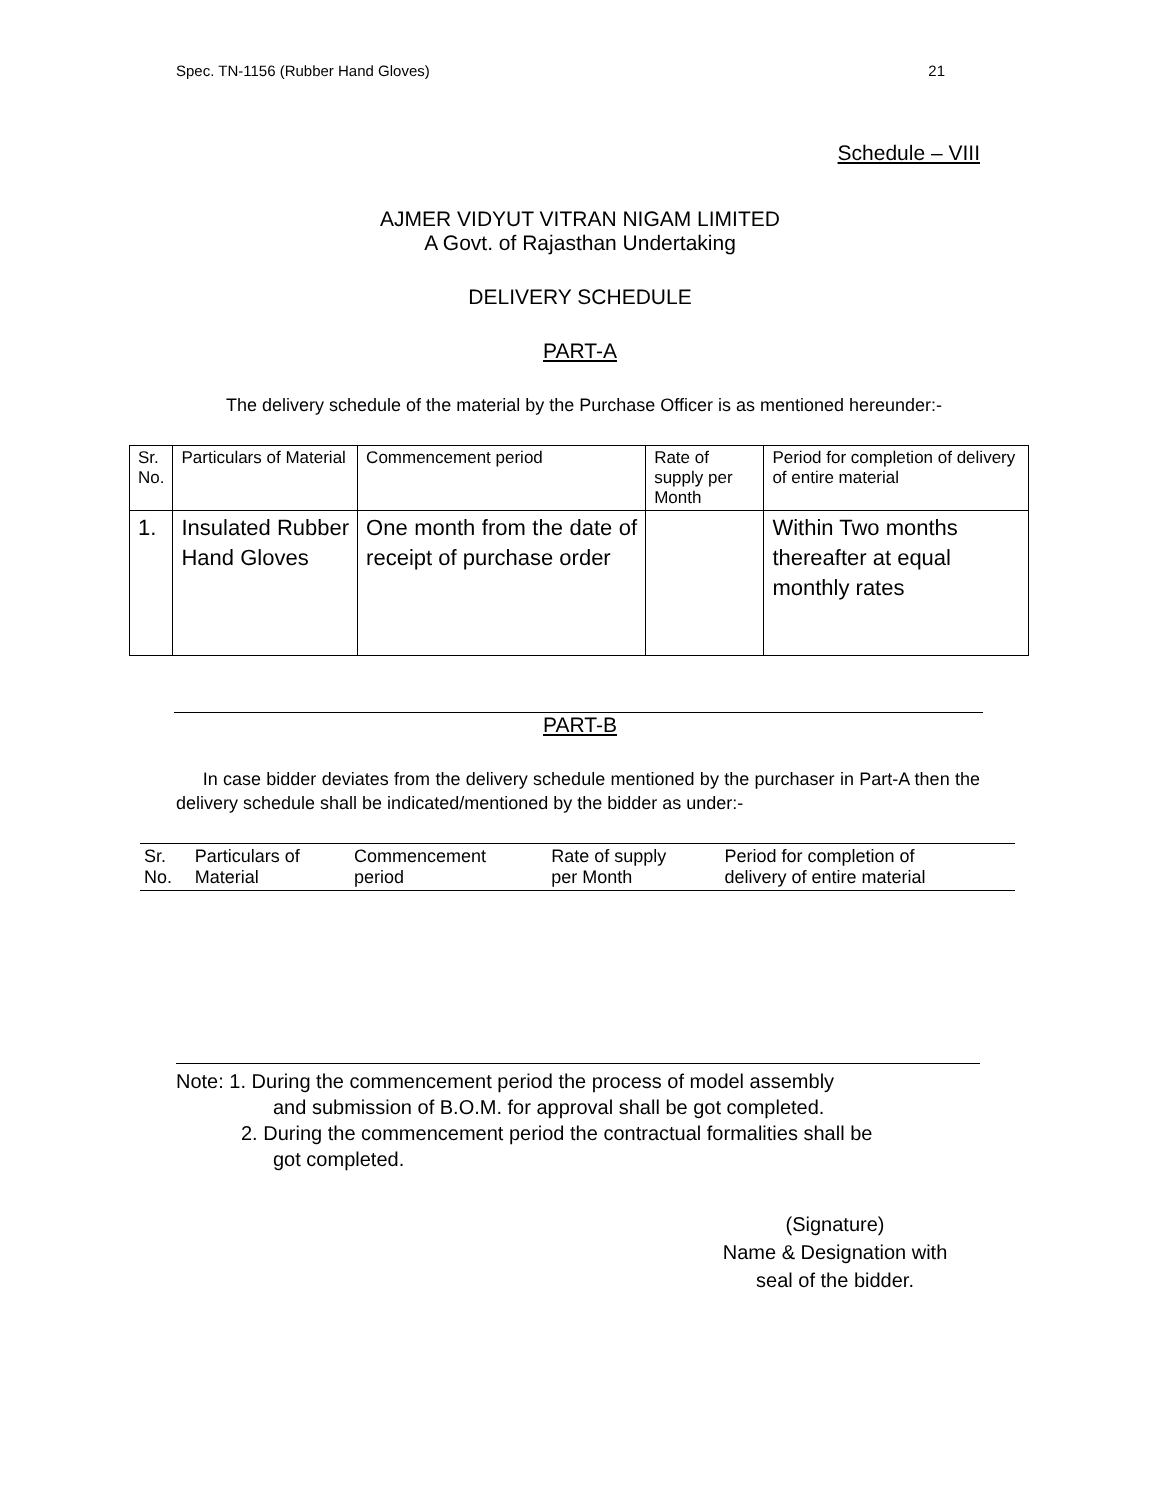Spec. TN-1156 (Rubber Hand Gloves) 21
Schedule – VIII
AJMER VIDYUT VITRAN NIGAM LIMITED
A Govt. of Rajasthan Undertaking
DELIVERY SCHEDULE
PART-A
The delivery schedule of the material by the Purchase Officer is as mentioned hereunder:-
| Sr. No. | Particulars of Material | Commencement period | Rate of supply per Month | Period for completion of delivery of entire material |
| 1. | Insulated Rubber Hand Gloves | One month from the date of receipt of purchase order | | Within Two months thereafter at equal monthly rates |
PART-B
In case bidder deviates from the delivery schedule mentioned by the purchaser in Part-A then the delivery schedule shall be indicated/mentioned by the bidder as under:-
| Sr. No. | Particulars of Material | Commencement period | Rate of supply per Month | Period for completion of delivery of entire material |
| --- | --- | --- | --- | --- |
Note: 1. During the commencement period the process of model assembly
and submission of B.O.M. for approval shall be got completed.
2. During the commencement period the contractual formalities shall be
got completed.
(Signature)
Name & Designation with
seal of the bidder.